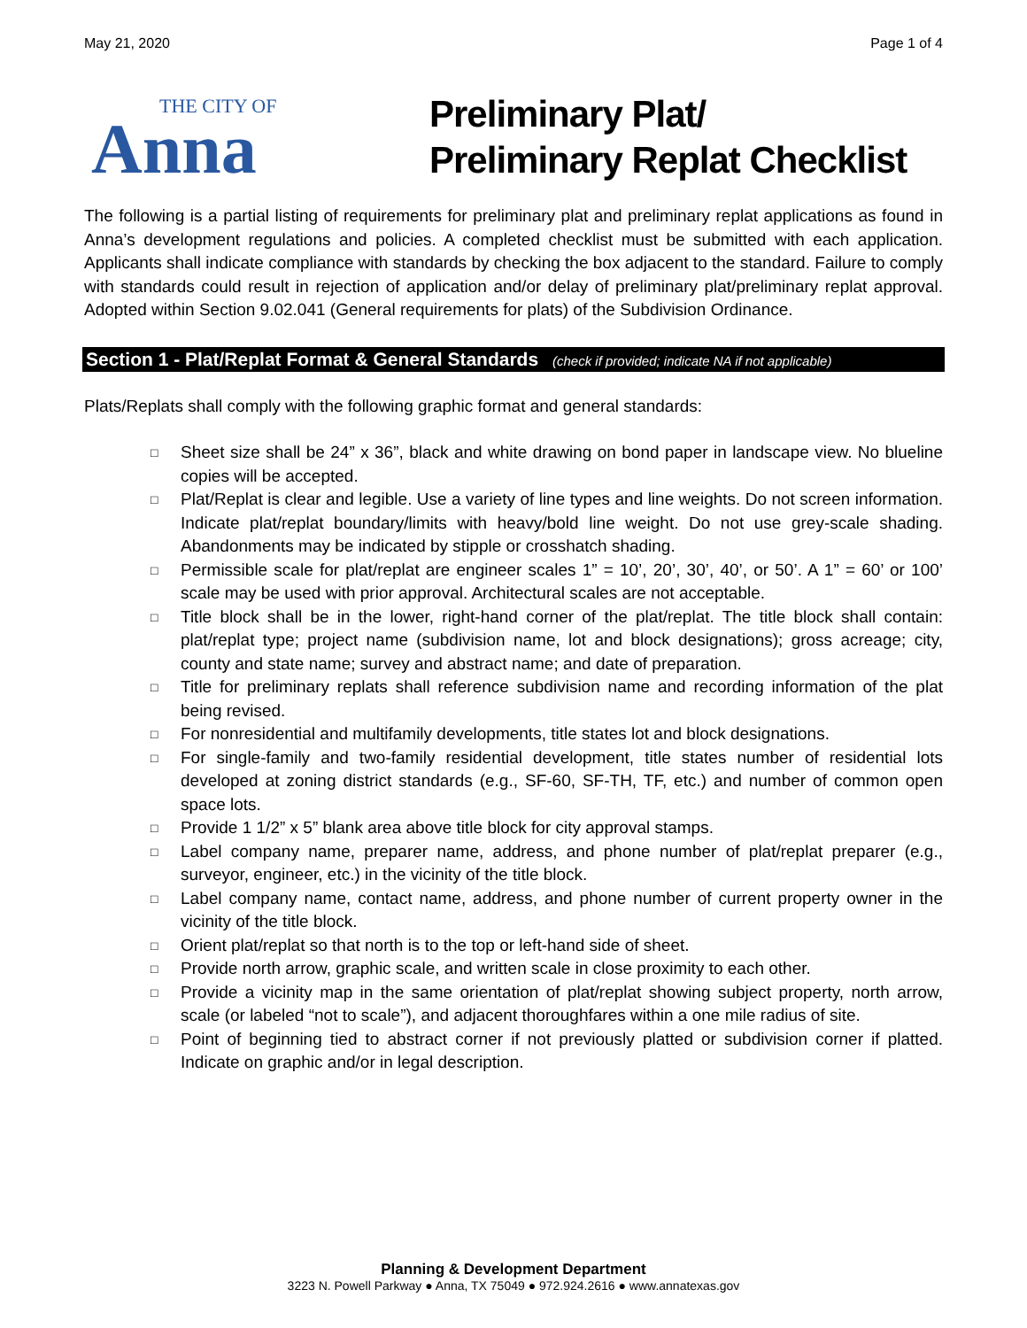May 21, 2020 Page 1 of 4
THE CITY OF
Anna
Preliminary Plat/
Preliminary Replat Checklist
The following is a partial listing of requirements for preliminary plat and preliminary replat applications as found in Anna’s development regulations and policies. A completed checklist must be submitted with each application. Applicants shall indicate compliance with standards by checking the box adjacent to the standard. Failure to comply with standards could result in rejection of application and/or delay of preliminary plat/preliminary replat approval. Adopted within Section 9.02.041 (General requirements for plats) of the Subdivision Ordinance.
Section 1 - Plat/Replat Format & General Standards (check if provided; indicate NA if not applicable)
Plats/Replats shall comply with the following graphic format and general standards:
□ Sheet size shall be 24” x 36”, black and white drawing on bond paper in landscape view. No blueline copies will be accepted.
□ Plat/Replat is clear and legible. Use a variety of line types and line weights. Do not screen information. Indicate plat/replat boundary/limits with heavy/bold line weight. Do not use grey-scale shading. Abandonments may be indicated by stipple or crosshatch shading.
□ Permissible scale for plat/replat are engineer scales 1” = 10’, 20’, 30’, 40’, or 50’. A 1” = 60’ or 100’ scale may be used with prior approval. Architectural scales are not acceptable.
□ Title block shall be in the lower, right-hand corner of the plat/replat. The title block shall contain: plat/replat type; project name (subdivision name, lot and block designations); gross acreage; city, county and state name; survey and abstract name; and date of preparation.
□ Title for preliminary replats shall reference subdivision name and recording information of the plat being revised.
□ For nonresidential and multifamily developments, title states lot and block designations.
□ For single-family and two-family residential development, title states number of residential lots developed at zoning district standards (e.g., SF-60, SF-TH, TF, etc.) and number of common open space lots.
□ Provide 1 1/2” x 5” blank area above title block for city approval stamps.
□ Label company name, preparer name, address, and phone number of plat/replat preparer (e.g., surveyor, engineer, etc.) in the vicinity of the title block.
□ Label company name, contact name, address, and phone number of current property owner in the vicinity of the title block.
□ Orient plat/replat so that north is to the top or left-hand side of sheet.
□ Provide north arrow, graphic scale, and written scale in close proximity to each other.
□ Provide a vicinity map in the same orientation of plat/replat showing subject property, north arrow, scale (or labeled “not to scale”), and adjacent thoroughfares within a one mile radius of site.
□ Point of beginning tied to abstract corner if not previously platted or subdivision corner if platted. Indicate on graphic and/or in legal description.
Planning & Development Department
3223 N. Powell Parkway ● Anna, TX 75049 ● 972.924.2616 ● www.annatexas.gov